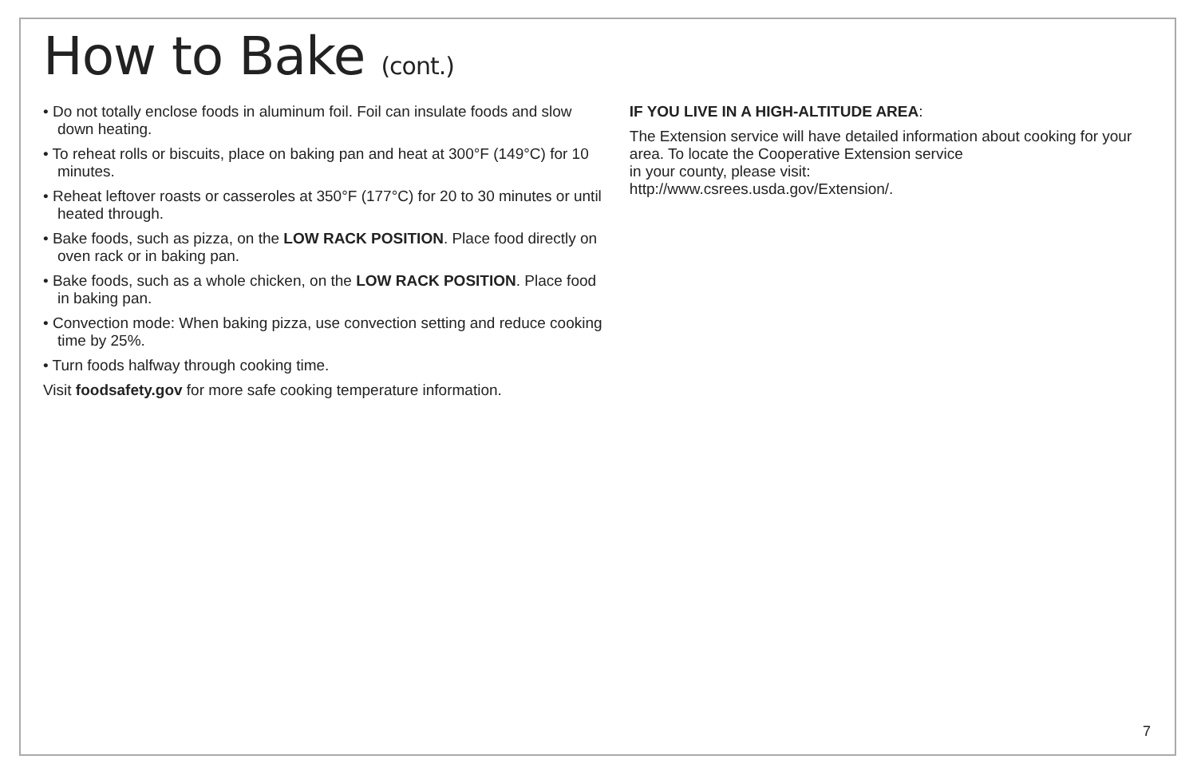How to Bake (cont.)
• Do not totally enclose foods in aluminum foil. Foil can insulate foods and slow down heating.
• To reheat rolls or biscuits, place on baking pan and heat at 300°F (149°C) for 10 minutes.
• Reheat leftover roasts or casseroles at 350°F (177°C) for 20 to 30 minutes or until heated through.
• Bake foods, such as pizza, on the LOW RACK POSITION. Place food directly on oven rack or in baking pan.
• Bake foods, such as a whole chicken, on the LOW RACK POSITION. Place food in baking pan.
• Convection mode: When baking pizza, use convection setting and reduce cooking time by 25%.
• Turn foods halfway through cooking time.
Visit foodsafety.gov for more safe cooking temperature information.
IF YOU LIVE IN A HIGH-ALTITUDE AREA:
The Extension service will have detailed information about cooking for your area. To locate the Cooperative Extension service
in your county, please visit:
http://www.csrees.usda.gov/Extension/.
7